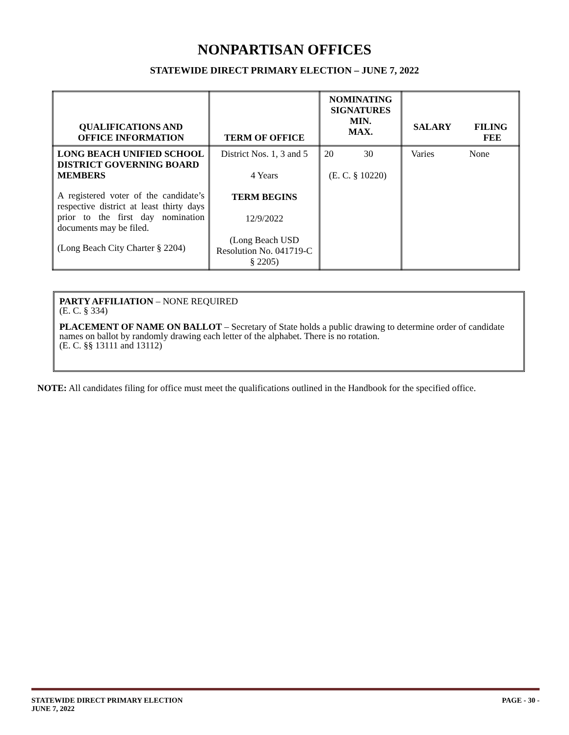NONPARTISAN OFFICES
STATEWIDE DIRECT PRIMARY ELECTION – JUNE 7, 2022
| QUALIFICATIONS AND OFFICE INFORMATION | TERM OF OFFICE | NOMINATING SIGNATURES MIN. MAX. | SALARY FILING FEE |
| --- | --- | --- | --- |
| LONG BEACH UNIFIED SCHOOL DISTRICT GOVERNING BOARD MEMBERS A registered voter of the candidate’s respective district at least thirty days prior to the first day nomination documents may be filed. (Long Beach City Charter § 2204) | District Nos. 1, 3 and 5 4 Years TERM BEGINS 12/9/2022 (Long Beach USD Resolution No. 041719-C § 2205) | 20 30 (E. C. § 10220) | Varies None |
PARTY AFFILIATION – NONE REQUIRED
(E. C. § 334)
PLACEMENT OF NAME ON BALLOT – Secretary of State holds a public drawing to determine order of candidate names on ballot by randomly drawing each letter of the alphabet. There is no rotation.
(E. C. §§ 13111 and 13112)
NOTE: All candidates filing for office must meet the qualifications outlined in the Handbook for the specified office.
STATEWIDE DIRECT PRIMARY ELECTION
JUNE 7, 2022
PAGE - 30 -